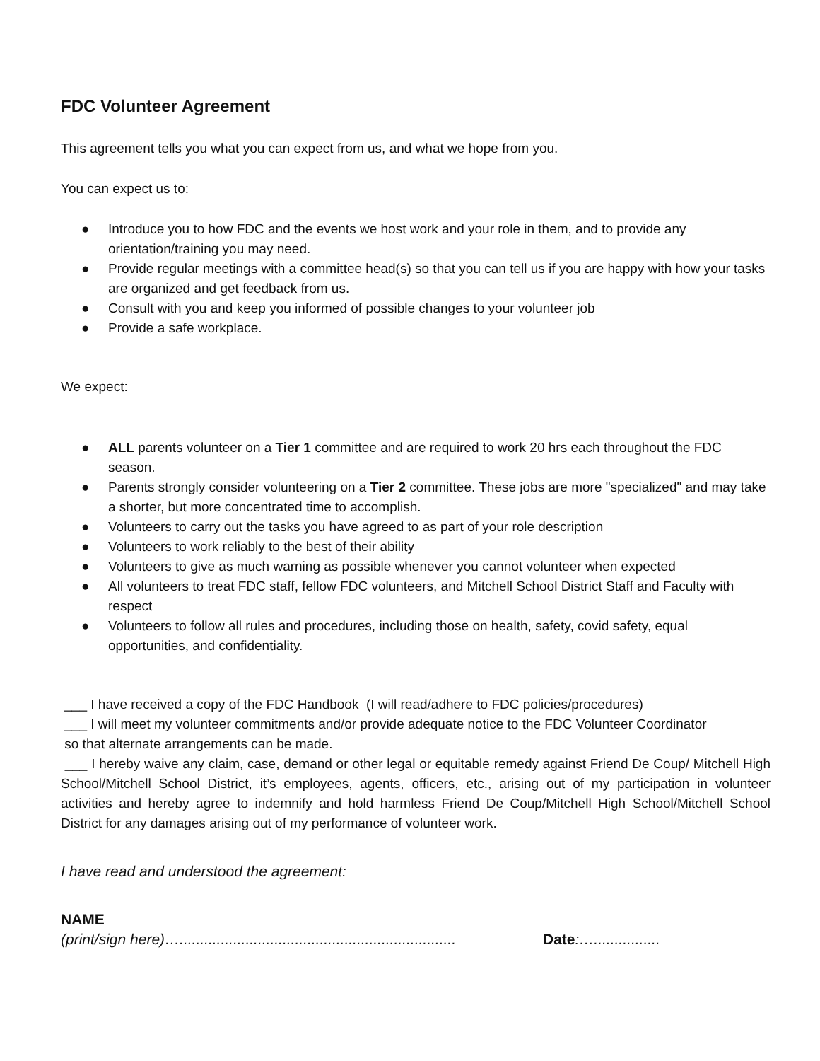FDC Volunteer Agreement
This agreement tells you what you can expect from us, and what we hope from you.
You can expect us to:
● Introduce you to how FDC and the events we host work and your role in them, and to provide any orientation/training you may need.
● Provide regular meetings with a committee head(s) so that you can tell us if you are happy with how your tasks are organized and get feedback from us.
● Consult with you and keep you informed of possible changes to your volunteer job
● Provide a safe workplace.
We expect:
● ALL parents volunteer on a Tier 1 committee and are required to work 20 hrs each throughout the FDC season.
● Parents strongly consider volunteering on a Tier 2 committee. These jobs are more "specialized" and may take a shorter, but more concentrated time to accomplish.
● Volunteers to carry out the tasks you have agreed to as part of your role description
● Volunteers to work reliably to the best of their ability
● Volunteers to give as much warning as possible whenever you cannot volunteer when expected
● All volunteers to treat FDC staff, fellow FDC volunteers, and Mitchell School District Staff and Faculty with respect
● Volunteers to follow all rules and procedures, including those on health, safety, covid safety, equal opportunities, and confidentiality.
___ I have received a copy of the FDC Handbook (I will read/adhere to FDC policies/procedures)
___ I will meet my volunteer commitments and/or provide adequate notice to the FDC Volunteer Coordinator
so that alternate arrangements can be made.
___ I hereby waive any claim, case, demand or other legal or equitable remedy against Friend De Coup/ Mitchell High School/Mitchell School District, it’s employees, agents, officers, etc., arising out of my participation in volunteer activities and hereby agree to indemnify and hold harmless Friend De Coup/Mitchell High School/Mitchell School District for any damages arising out of my performance of volunteer work.
I have read and understood the agreement:
NAME
(print/sign here)…................................................................... Date:…................